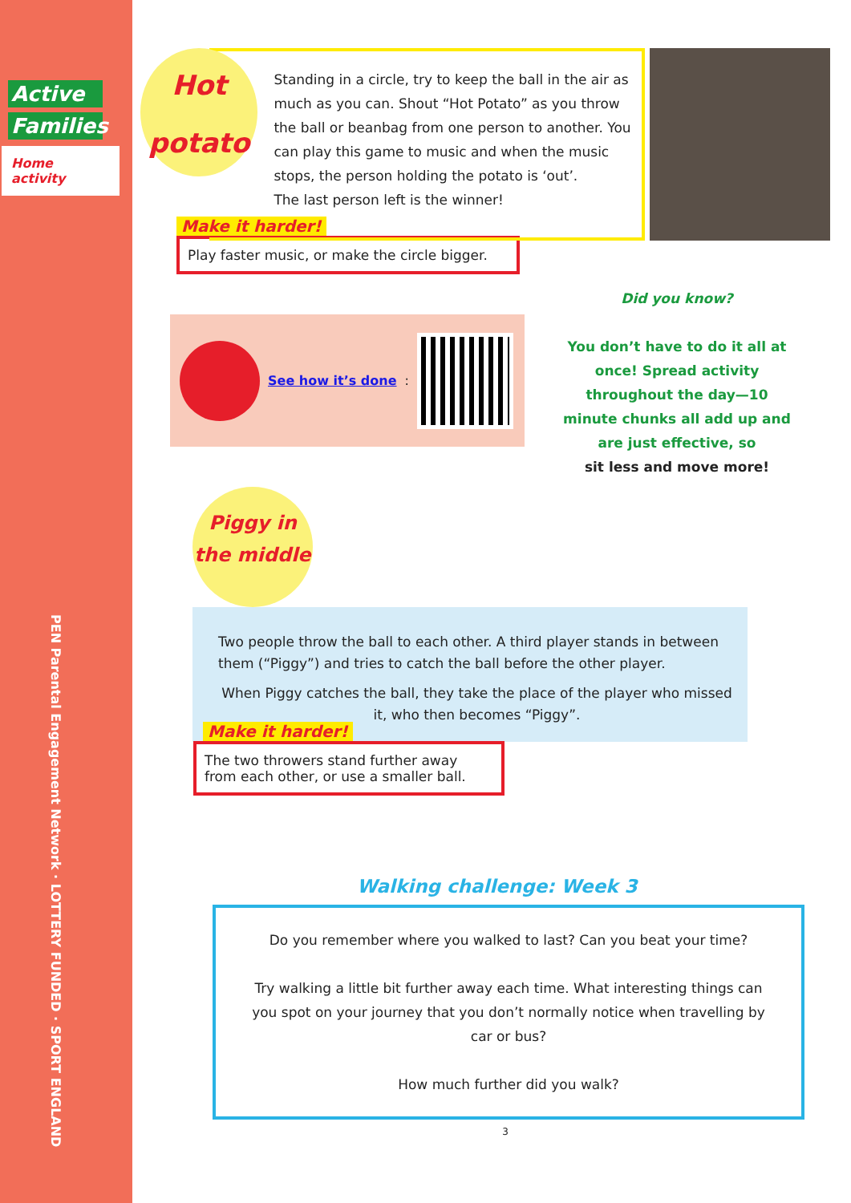Active
Families
Home activity
PEN Parental Engagement Network · LOTTERY FUNDED · SPORT ENGLAND
Hot
potato
Standing in a circle, try to keep the ball in the air as much as you can. Shout “Hot Potato” as you throw the ball or beanbag from one person to another. You can play this game to music and when the music stops, the person holding the potato is ‘out’.
The last person left is the winner!
Make it harder!
Play faster music, or make the circle bigger.
See how it’s done:
Did you know?
You don’t have to do it all at once! Spread activity throughout the day—10 minute chunks all add up and are just effective, so
sit less and move more!
Piggy in
the middle
Two people throw the ball to each other. A third player stands in between them (“Piggy”) and tries to catch the ball before the other player.
When Piggy catches the ball, they take the place of the player who missed it, who then becomes “Piggy”.
Make it harder!
The two throwers stand further away from each other, or use a smaller ball.
Walking challenge: Week 3
Do you remember where you walked to last? Can you beat your time?
Try walking a little bit further away each time. What interesting things can you spot on your journey that you don’t normally notice when travelling by car or bus?
How much further did you walk?
3